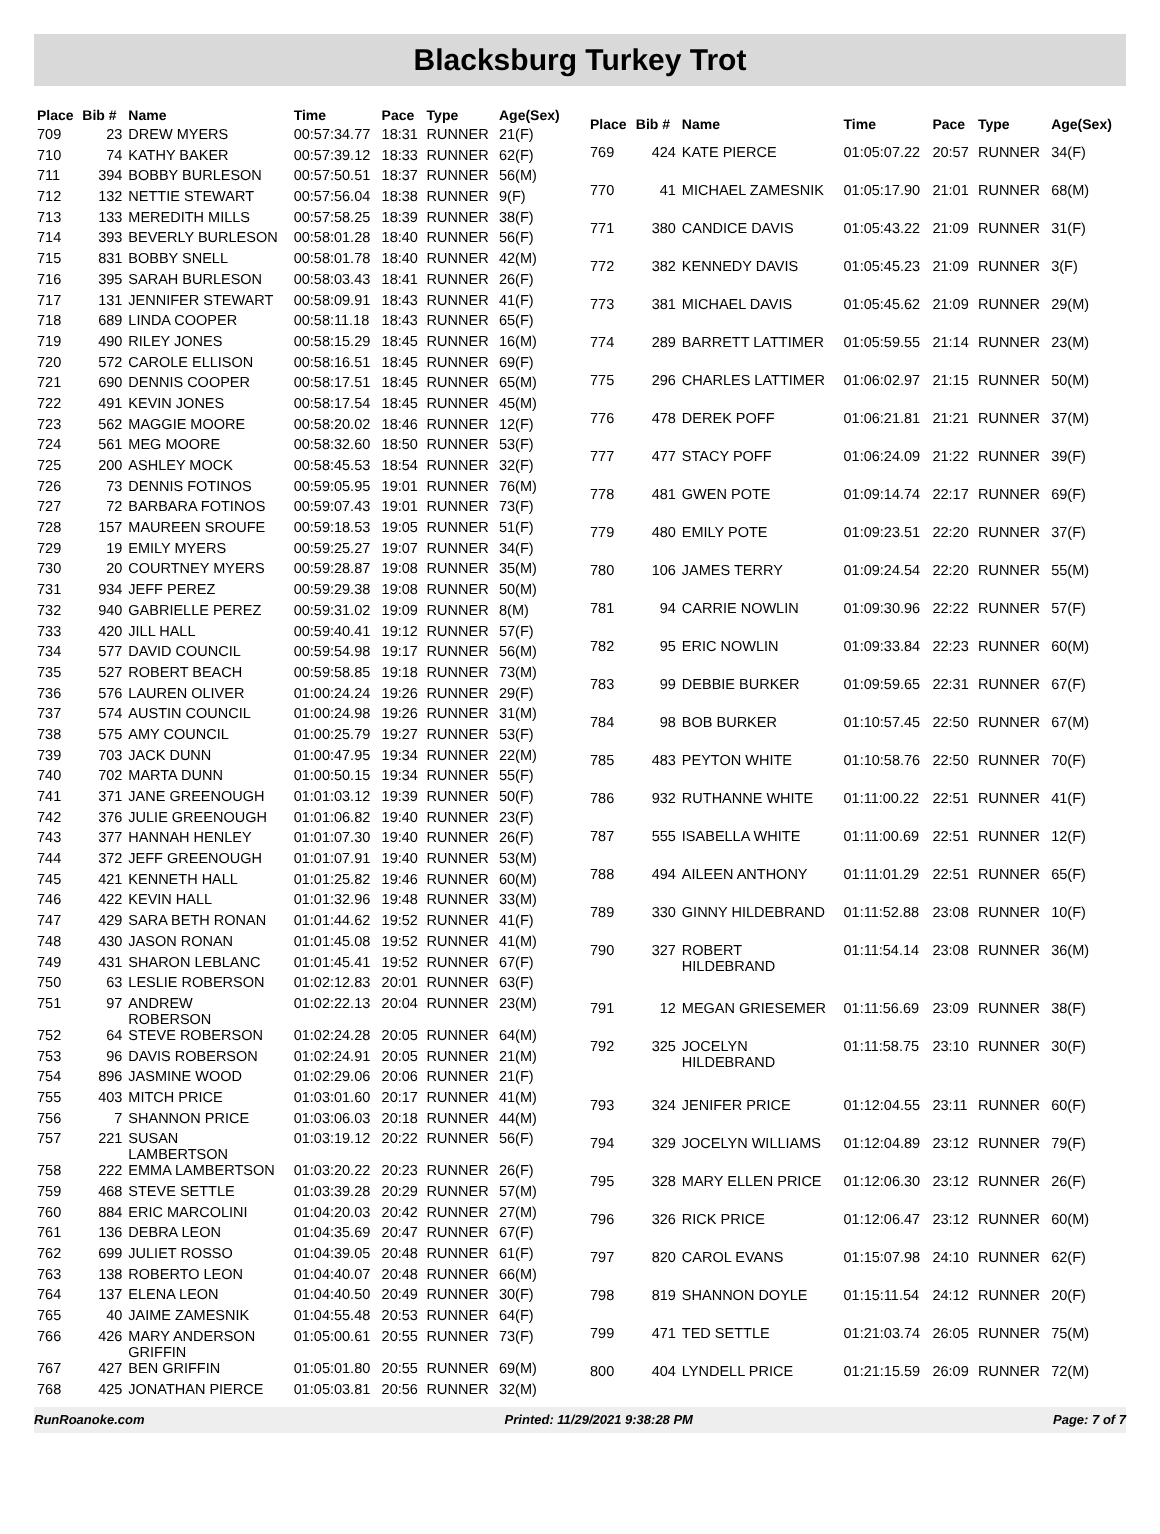Blacksburg Turkey Trot
| Place | Bib # | Name | Time | Pace | Type | Age(Sex) |
| --- | --- | --- | --- | --- | --- | --- |
| 709 | 23 | DREW MYERS | 00:57:34.77 | 18:31 | RUNNER | 21(F) |
| 710 | 74 | KATHY BAKER | 00:57:39.12 | 18:33 | RUNNER | 62(F) |
| 711 | 394 | BOBBY BURLESON | 00:57:50.51 | 18:37 | RUNNER | 56(M) |
| 712 | 132 | NETTIE STEWART | 00:57:56.04 | 18:38 | RUNNER | 9(F) |
| 713 | 133 | MEREDITH MILLS | 00:57:58.25 | 18:39 | RUNNER | 38(F) |
| 714 | 393 | BEVERLY BURLESON | 00:58:01.28 | 18:40 | RUNNER | 56(F) |
| 715 | 831 | BOBBY SNELL | 00:58:01.78 | 18:40 | RUNNER | 42(M) |
| 716 | 395 | SARAH BURLESON | 00:58:03.43 | 18:41 | RUNNER | 26(F) |
| 717 | 131 | JENNIFER STEWART | 00:58:09.91 | 18:43 | RUNNER | 41(F) |
| 718 | 689 | LINDA COOPER | 00:58:11.18 | 18:43 | RUNNER | 65(F) |
| 719 | 490 | RILEY JONES | 00:58:15.29 | 18:45 | RUNNER | 16(M) |
| 720 | 572 | CAROLE ELLISON | 00:58:16.51 | 18:45 | RUNNER | 69(F) |
| 721 | 690 | DENNIS COOPER | 00:58:17.51 | 18:45 | RUNNER | 65(M) |
| 722 | 491 | KEVIN JONES | 00:58:17.54 | 18:45 | RUNNER | 45(M) |
| 723 | 562 | MAGGIE MOORE | 00:58:20.02 | 18:46 | RUNNER | 12(F) |
| 724 | 561 | MEG MOORE | 00:58:32.60 | 18:50 | RUNNER | 53(F) |
| 725 | 200 | ASHLEY MOCK | 00:58:45.53 | 18:54 | RUNNER | 32(F) |
| 726 | 73 | DENNIS FOTINOS | 00:59:05.95 | 19:01 | RUNNER | 76(M) |
| 727 | 72 | BARBARA FOTINOS | 00:59:07.43 | 19:01 | RUNNER | 73(F) |
| 728 | 157 | MAUREEN SROUFE | 00:59:18.53 | 19:05 | RUNNER | 51(F) |
| 729 | 19 | EMILY MYERS | 00:59:25.27 | 19:07 | RUNNER | 34(F) |
| 730 | 20 | COURTNEY MYERS | 00:59:28.87 | 19:08 | RUNNER | 35(M) |
| 731 | 934 | JEFF PEREZ | 00:59:29.38 | 19:08 | RUNNER | 50(M) |
| 732 | 940 | GABRIELLE PEREZ | 00:59:31.02 | 19:09 | RUNNER | 8(M) |
| 733 | 420 | JILL HALL | 00:59:40.41 | 19:12 | RUNNER | 57(F) |
| 734 | 577 | DAVID COUNCIL | 00:59:54.98 | 19:17 | RUNNER | 56(M) |
| 735 | 527 | ROBERT BEACH | 00:59:58.85 | 19:18 | RUNNER | 73(M) |
| 736 | 576 | LAUREN OLIVER | 01:00:24.24 | 19:26 | RUNNER | 29(F) |
| 737 | 574 | AUSTIN COUNCIL | 01:00:24.98 | 19:26 | RUNNER | 31(M) |
| 738 | 575 | AMY COUNCIL | 01:00:25.79 | 19:27 | RUNNER | 53(F) |
| 739 | 703 | JACK DUNN | 01:00:47.95 | 19:34 | RUNNER | 22(M) |
| 740 | 702 | MARTA DUNN | 01:00:50.15 | 19:34 | RUNNER | 55(F) |
| 741 | 371 | JANE GREENOUGH | 01:01:03.12 | 19:39 | RUNNER | 50(F) |
| 742 | 376 | JULIE GREENOUGH | 01:01:06.82 | 19:40 | RUNNER | 23(F) |
| 743 | 377 | HANNAH HENLEY | 01:01:07.30 | 19:40 | RUNNER | 26(F) |
| 744 | 372 | JEFF GREENOUGH | 01:01:07.91 | 19:40 | RUNNER | 53(M) |
| 745 | 421 | KENNETH HALL | 01:01:25.82 | 19:46 | RUNNER | 60(M) |
| 746 | 422 | KEVIN HALL | 01:01:32.96 | 19:48 | RUNNER | 33(M) |
| 747 | 429 | SARA BETH RONAN | 01:01:44.62 | 19:52 | RUNNER | 41(F) |
| 748 | 430 | JASON RONAN | 01:01:45.08 | 19:52 | RUNNER | 41(M) |
| 749 | 431 | SHARON LEBLANC | 01:01:45.41 | 19:52 | RUNNER | 67(F) |
| 750 | 63 | LESLIE ROBERSON | 01:02:12.83 | 20:01 | RUNNER | 63(F) |
| 751 | 97 | ANDREW ROBERSON | 01:02:22.13 | 20:04 | RUNNER | 23(M) |
| 752 | 64 | STEVE ROBERSON | 01:02:24.28 | 20:05 | RUNNER | 64(M) |
| 753 | 96 | DAVIS ROBERSON | 01:02:24.91 | 20:05 | RUNNER | 21(M) |
| 754 | 896 | JASMINE WOOD | 01:02:29.06 | 20:06 | RUNNER | 21(F) |
| 755 | 403 | MITCH PRICE | 01:03:01.60 | 20:17 | RUNNER | 41(M) |
| 756 | 7 | SHANNON PRICE | 01:03:06.03 | 20:18 | RUNNER | 44(M) |
| 757 | 221 | SUSAN LAMBERTSON | 01:03:19.12 | 20:22 | RUNNER | 56(F) |
| 758 | 222 | EMMA LAMBERTSON | 01:03:20.22 | 20:23 | RUNNER | 26(F) |
| 759 | 468 | STEVE SETTLE | 01:03:39.28 | 20:29 | RUNNER | 57(M) |
| 760 | 884 | ERIC MARCOLINI | 01:04:20.03 | 20:42 | RUNNER | 27(M) |
| 761 | 136 | DEBRA LEON | 01:04:35.69 | 20:47 | RUNNER | 67(F) |
| 762 | 699 | JULIET ROSSO | 01:04:39.05 | 20:48 | RUNNER | 61(F) |
| 763 | 138 | ROBERTO LEON | 01:04:40.07 | 20:48 | RUNNER | 66(M) |
| 764 | 137 | ELENA LEON | 01:04:40.50 | 20:49 | RUNNER | 30(F) |
| 765 | 40 | JAIME ZAMESNIK | 01:04:55.48 | 20:53 | RUNNER | 64(F) |
| 766 | 426 | MARY ANDERSON GRIFFIN | 01:05:00.61 | 20:55 | RUNNER | 73(F) |
| 767 | 427 | BEN GRIFFIN | 01:05:01.80 | 20:55 | RUNNER | 69(M) |
| 768 | 425 | JONATHAN PIERCE | 01:05:03.81 | 20:56 | RUNNER | 32(M) |
| Place | Bib # | Name | Time | Pace | Type | Age(Sex) |
| --- | --- | --- | --- | --- | --- | --- |
| 769 | 424 | KATE PIERCE | 01:05:07.22 | 20:57 | RUNNER | 34(F) |
| 770 | 41 | MICHAEL ZAMESNIK | 01:05:17.90 | 21:01 | RUNNER | 68(M) |
| 771 | 380 | CANDICE DAVIS | 01:05:43.22 | 21:09 | RUNNER | 31(F) |
| 772 | 382 | KENNEDY DAVIS | 01:05:45.23 | 21:09 | RUNNER | 3(F) |
| 773 | 381 | MICHAEL DAVIS | 01:05:45.62 | 21:09 | RUNNER | 29(M) |
| 774 | 289 | BARRETT LATTIMER | 01:05:59.55 | 21:14 | RUNNER | 23(M) |
| 775 | 296 | CHARLES LATTIMER | 01:06:02.97 | 21:15 | RUNNER | 50(M) |
| 776 | 478 | DEREK POFF | 01:06:21.81 | 21:21 | RUNNER | 37(M) |
| 777 | 477 | STACY POFF | 01:06:24.09 | 21:22 | RUNNER | 39(F) |
| 778 | 481 | GWEN POTE | 01:09:14.74 | 22:17 | RUNNER | 69(F) |
| 779 | 480 | EMILY POTE | 01:09:23.51 | 22:20 | RUNNER | 37(F) |
| 780 | 106 | JAMES TERRY | 01:09:24.54 | 22:20 | RUNNER | 55(M) |
| 781 | 94 | CARRIE NOWLIN | 01:09:30.96 | 22:22 | RUNNER | 57(F) |
| 782 | 95 | ERIC NOWLIN | 01:09:33.84 | 22:23 | RUNNER | 60(M) |
| 783 | 99 | DEBBIE BURKER | 01:09:59.65 | 22:31 | RUNNER | 67(F) |
| 784 | 98 | BOB BURKER | 01:10:57.45 | 22:50 | RUNNER | 67(M) |
| 785 | 483 | PEYTON WHITE | 01:10:58.76 | 22:50 | RUNNER | 70(F) |
| 786 | 932 | RUTHANNE WHITE | 01:11:00.22 | 22:51 | RUNNER | 41(F) |
| 787 | 555 | ISABELLA WHITE | 01:11:00.69 | 22:51 | RUNNER | 12(F) |
| 788 | 494 | AILEEN ANTHONY | 01:11:01.29 | 22:51 | RUNNER | 65(F) |
| 789 | 330 | GINNY HILDEBRAND | 01:11:52.88 | 23:08 | RUNNER | 10(F) |
| 790 | 327 | ROBERT HILDEBRAND | 01:11:54.14 | 23:08 | RUNNER | 36(M) |
| 791 | 12 | MEGAN GRIESEMER | 01:11:56.69 | 23:09 | RUNNER | 38(F) |
| 792 | 325 | JOCELYN HILDEBRAND | 01:11:58.75 | 23:10 | RUNNER | 30(F) |
| 793 | 324 | JENIFER PRICE | 01:12:04.55 | 23:11 | RUNNER | 60(F) |
| 794 | 329 | JOCELYN WILLIAMS | 01:12:04.89 | 23:12 | RUNNER | 79(F) |
| 795 | 328 | MARY ELLEN PRICE | 01:12:06.30 | 23:12 | RUNNER | 26(F) |
| 796 | 326 | RICK PRICE | 01:12:06.47 | 23:12 | RUNNER | 60(M) |
| 797 | 820 | CAROL EVANS | 01:15:07.98 | 24:10 | RUNNER | 62(F) |
| 798 | 819 | SHANNON DOYLE | 01:15:11.54 | 24:12 | RUNNER | 20(F) |
| 799 | 471 | TED SETTLE | 01:21:03.74 | 26:05 | RUNNER | 75(M) |
| 800 | 404 | LYNDELL PRICE | 01:21:15.59 | 26:09 | RUNNER | 72(M) |
RunRoanoke.com Printed: 11/29/2021 9:38:28 PM Page: 7 of 7